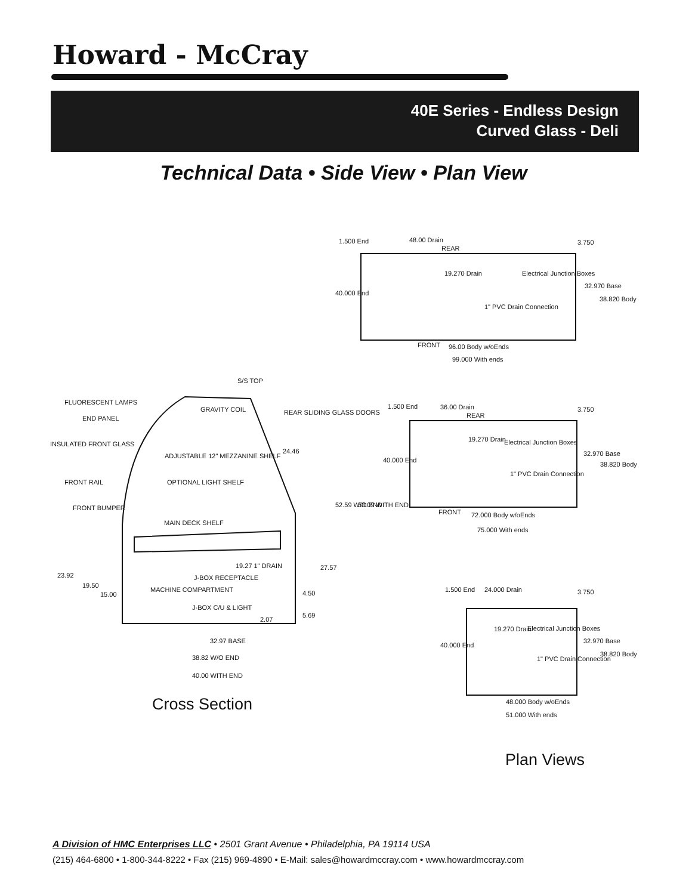Howard - McCray
40E Series - Endless Design
Curved Glass - Deli
Technical Data • Side View • Plan View
1.500 End
48.00 Drain
REAR
3.750
19.270 Drain
Electrical Junction Boxes
40.000 End
32.970 Base
38.820 Body
1" PVC Drain Connection
FRONT
96.00 Body w/oEnds
99.000 With ends
1.500 End
36.00 Drain
REAR
3.750
19.270 Drain
Electrical Junction Boxes
40.000 End
32.970 Base
38.820 Body
1" PVC Drain Connection
FRONT
72.000 Body w/oEnds
75.000 With ends
1.500 End
24.000 Drain
3.750
19.270 Drain
Electrical Junction Boxes
40.000 End
32.970 Base
38.820 Body
1" PVC Drain Connection
48.000 Body w/oEnds
51.000 With ends
S/S TOP
FLUORESCENT LAMPS
GRAVITY COIL
REAR SLIDING GLASS DOORS
END PANEL
INSULATED FRONT GLASS
ADJUSTABLE 12" MEZZANINE SHELF
24.46
FRONT RAIL
OPTIONAL LIGHT SHELF
FRONT BUMPER
52.59 W/O END
53.09 WITH END
MAIN DECK SHELF
23.92
19.50
15.00
19.27 1" DRAIN
27.57
J-BOX RECEPTACLE
MACHINE COMPARTMENT
4.50
J-BOX C/U & LIGHT
2.07
5.69
32.97 BASE
38.82 W/O END
40.00 WITH END
Cross Section
Plan Views
A Division of HMC Enterprises LLC • 2501 Grant Avenue • Philadelphia, PA 19114 USA
(215) 464-6800 • 1-800-344-8222 • Fax (215) 969-4890 • E-Mail: sales@howardmccray.com • www.howardmccray.com